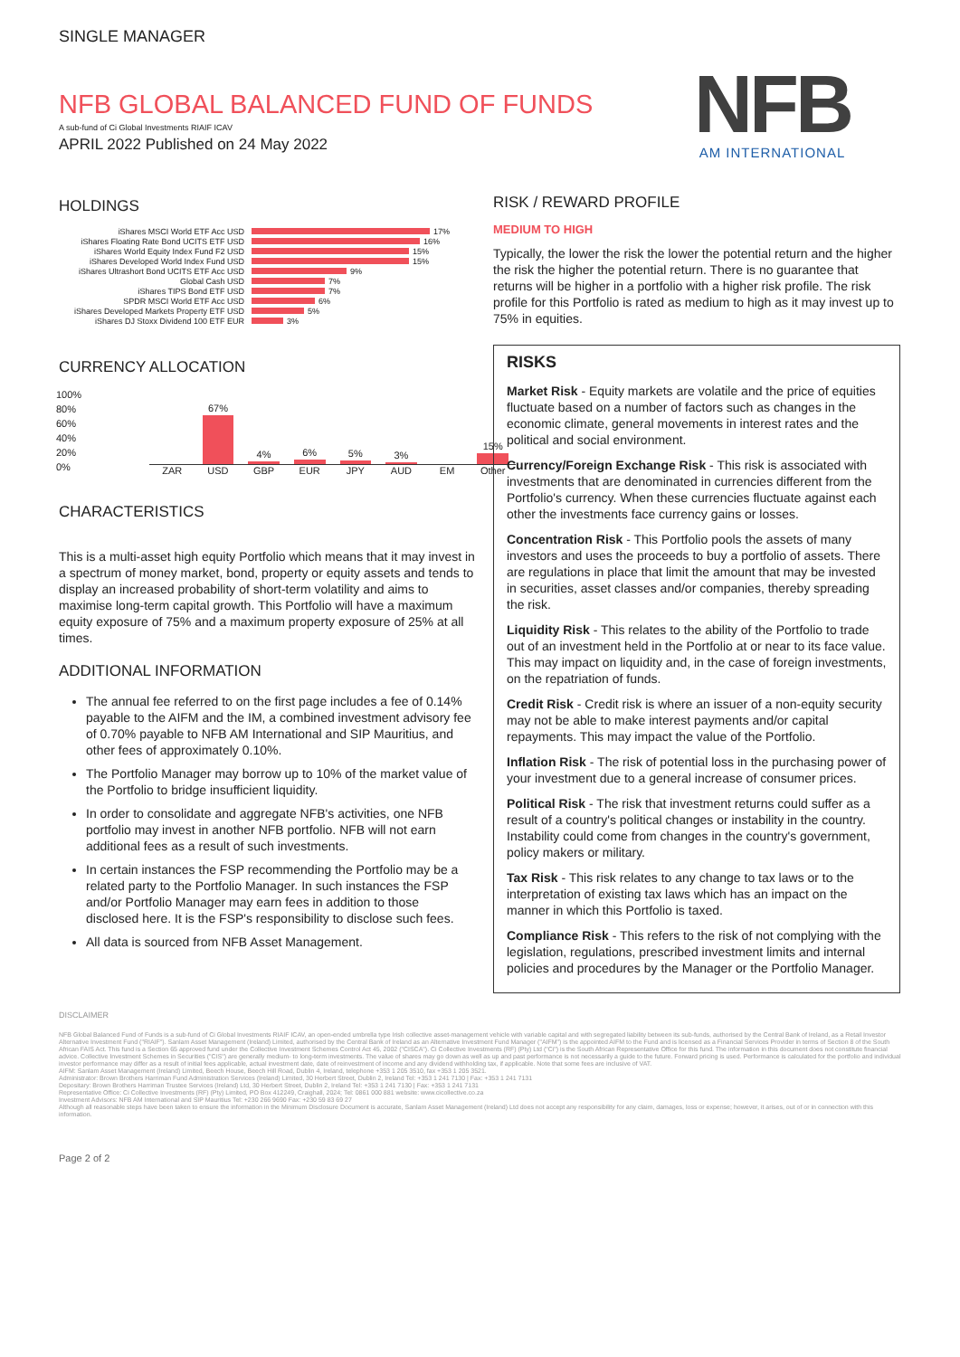SINGLE MANAGER
NFB GLOBAL BALANCED FUND OF FUNDS
A sub-fund of Ci Global Investments RIAIF ICAV
APRIL 2022 Published on 24 May 2022
NFB
AM INTERNATIONAL
HOLDINGS
iShares MSCI World ETF Acc USD 17%
iShares Floating Rate Bond UCITS ETF USD 16%
iShares World Equity Index Fund F2 USD 15%
iShares Developed World Index Fund USD 15%
iShares Ultrashort Bond UCITS ETF Acc USD 9%
Global Cash USD 7%
iShares TIPS Bond ETF USD 7%
SPDR MSCI World ETF Acc USD 6%
iShares Developed Markets Property ETF USD 5%
iShares DJ Stoxx Dividend 100 ETF EUR 3%
CURRENCY ALLOCATION
100%
80%
60%
40%
20%
0%
67%
4%
6%
5%
3%
15%
ZAR USD GBP EUR JPY AUD EM Other
CHARACTERISTICS
This is a multi-asset high equity Portfolio which means that it may invest in a spectrum of money market, bond, property or equity assets and tends to display an increased probability of short-term volatility and aims to maximise long-term capital growth. This Portfolio will have a maximum equity exposure of 75% and a maximum property exposure of 25% at all times.
ADDITIONAL INFORMATION
The annual fee referred to on the first page includes a fee of 0.14% payable to the AIFM and the IM, a combined investment advisory fee of 0.70% payable to NFB AM International and SIP Mauritius, and other fees of approximately 0.10%.
The Portfolio Manager may borrow up to 10% of the market value of the Portfolio to bridge insufficient liquidity.
In order to consolidate and aggregate NFB's activities, one NFB portfolio may invest in another NFB portfolio. NFB will not earn additional fees as a result of such investments.
In certain instances the FSP recommending the Portfolio may be a related party to the Portfolio Manager. In such instances the FSP and/or Portfolio Manager may earn fees in addition to those disclosed here. It is the FSP's responsibility to disclose such fees.
All data is sourced from NFB Asset Management.
RISK / REWARD PROFILE
MEDIUM TO HIGH
Typically, the lower the risk the lower the potential return and the higher the risk the higher the potential return. There is no guarantee that returns will be higher in a portfolio with a higher risk profile. The risk profile for this Portfolio is rated as medium to high as it may invest up to 75% in equities.
RISKS
Market Risk - Equity markets are volatile and the price of equities fluctuate based on a number of factors such as changes in the economic climate, general movements in interest rates and the political and social environment.
Currency/Foreign Exchange Risk - This risk is associated with investments that are denominated in currencies different from the Portfolio's currency. When these currencies fluctuate against each other the investments face currency gains or losses.
Concentration Risk - This Portfolio pools the assets of many investors and uses the proceeds to buy a portfolio of assets. There are regulations in place that limit the amount that may be invested in securities, asset classes and/or companies, thereby spreading the risk.
Liquidity Risk - This relates to the ability of the Portfolio to trade out of an investment held in the Portfolio at or near to its face value. This may impact on liquidity and, in the case of foreign investments, on the repatriation of funds.
Credit Risk - Credit risk is where an issuer of a non-equity security may not be able to make interest payments and/or capital repayments. This may impact the value of the Portfolio.
Inflation Risk - The risk of potential loss in the purchasing power of your investment due to a general increase of consumer prices.
Political Risk - The risk that investment returns could suffer as a result of a country's political changes or instability in the country. Instability could come from changes in the country's government, policy makers or military.
Tax Risk - This risk relates to any change to tax laws or to the interpretation of existing tax laws which has an impact on the manner in which this Portfolio is taxed.
Compliance Risk - This refers to the risk of not complying with the legislation, regulations, prescribed investment limits and internal policies and procedures by the Manager or the Portfolio Manager.
DISCLAIMER
NFB Global Balanced Fund of Funds is a sub-fund of Ci Global Investments RIAIF ICAV, an open-ended umbrella type Irish collective asset-management vehicle with variable capital and with segregated liability between its sub-funds, authorised by the Central Bank of Ireland, as a Retail Investor Alternative Investment Fund ("RIAIF"). Sanlam Asset Management (Ireland) Limited, authorised by the Central Bank of Ireland as an Alternative Investment Fund Manager ("AIFM") is the appointed AIFM to the Fund and is licensed as a Financial Services Provider in terms of Section 8 of the South African FAIS Act. This fund is a Section 65 approved fund under the Collective Investment Schemes Control Act 45, 2002 ("CISCA"). Ci Collective Investments (RF) (Pty) Ltd ("Ci") is the South African Representative Office for this fund. The information in this document does not constitute financial advice. Collective Investment Schemes in Securities ("CIS") are generally medium- to long-term investments. The value of shares may go down as well as up and past performance is not necessarily a guide to the future. Forward pricing is used. Performance is calculated for the portfolio and individual investor performance may differ as a result of initial fees applicable, actual investment date, date of reinvestment of income and any dividend withholding tax, if applicable. Note that some fees are inclusive of VAT.
AIFM: Sanlam Asset Management (Ireland) Limited, Beech House, Beech Hill Road, Dublin 4, Ireland, telephone +353 1 205 3510, fax +353 1 205 3521.
Administrator: Brown Brothers Harriman Fund Administration Services (Ireland) Limited, 30 Herbert Street, Dublin 2, Ireland Tel: +353 1 241 7130 | Fax: +353 1 241 7131
Depositary: Brown Brothers Harriman Trustee Services (Ireland) Ltd, 30 Herbert Street, Dublin 2, Ireland Tel: +353 1 241 7130 | Fax: +353 1 241 7131
Representative Office: Ci Collective Investments (RF) (Pty) Limited, PO Box 412249, Craighall, 2024; Tel: 0861 000 881 website: www.cicollective.co.za
Investment Advisors: NFB AM International and SIP Mauritius Tel: +230 266 9690 Fax: +230 59 83 69 27
Although all reasonable steps have been taken to ensure the information in the Minimum Disclosure Document is accurate, Sanlam Asset Management (Ireland) Ltd does not accept any responsibility for any claim, damages, loss or expense; however, it arises, out of or in connection with this information.
Page 2 of 2